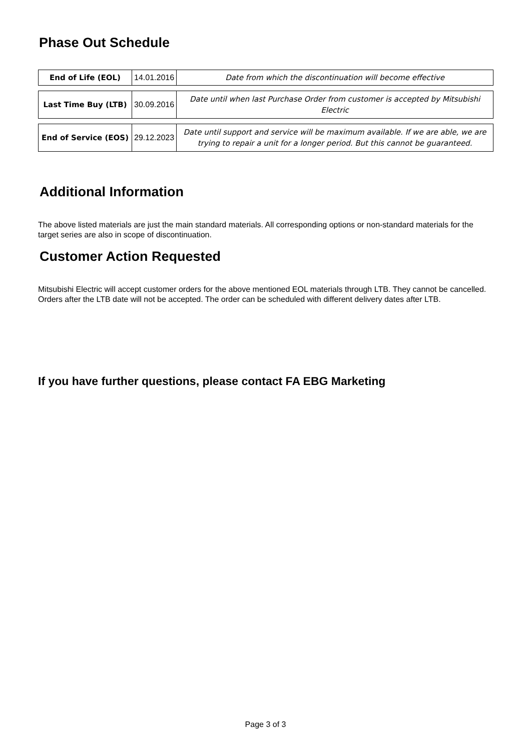Phase Out Schedule
| End of Life (EOL) | 14.01.2016 | Date from which the discontinuation will become effective |
| Last Time Buy (LTB) | 30.09.2016 | Date until when last Purchase Order from customer is accepted by Mitsubishi Electric |
| End of Service (EOS) | 29.12.2023 | Date until support and service will be maximum available. If we are able, we are trying to repair a unit for a longer period. But this cannot be guaranteed. |
Additional Information
The above listed materials are just the main standard materials. All corresponding options or non-standard materials for the target series are also in scope of discontinuation.
Customer Action Requested
Mitsubishi Electric will accept customer orders for the above mentioned EOL materials through LTB. They cannot be cancelled. Orders after the LTB date will not be accepted. The order can be scheduled with different delivery dates after LTB.
If you have further questions, please contact FA EBG Marketing
Page 3 of 3